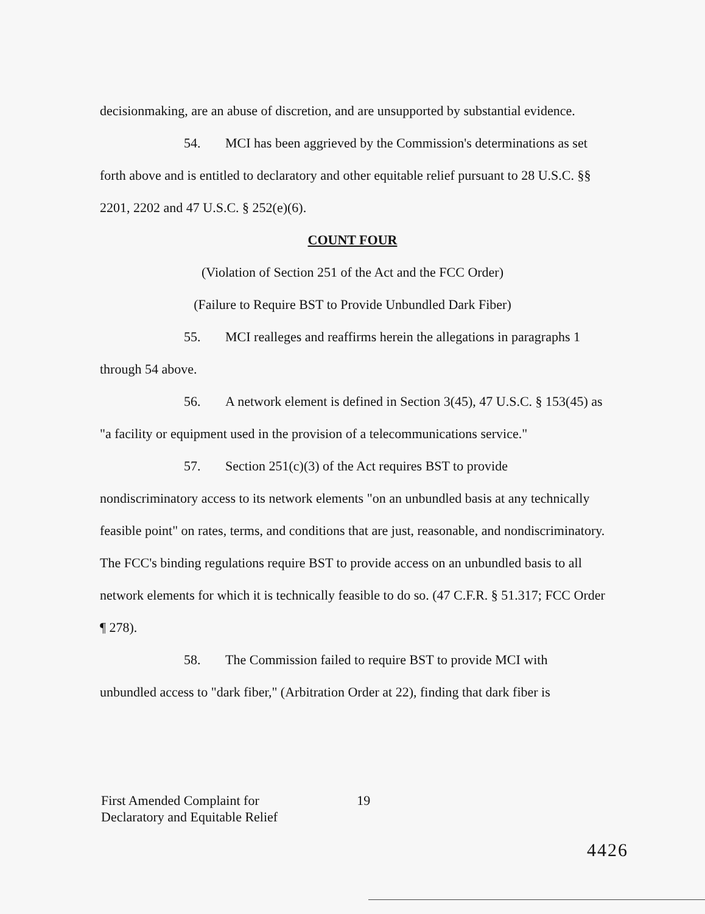decisionmaking, are an abuse of discretion, and are unsupported by substantial evidence.
54. MCI has been aggrieved by the Commission's determinations as set forth above and is entitled to declaratory and other equitable relief pursuant to 28 U.S.C. §§ 2201, 2202 and 47 U.S.C. § 252(e)(6).
COUNT FOUR
(Violation of Section 251 of the Act and the FCC Order)
(Failure to Require BST to Provide Unbundled Dark Fiber)
55. MCI realleges and reaffirms herein the allegations in paragraphs 1 through 54 above.
56. A network element is defined in Section 3(45), 47 U.S.C. § 153(45) as "a facility or equipment used in the provision of a telecommunications service."
57. Section 251(c)(3) of the Act requires BST to provide nondiscriminatory access to its network elements "on an unbundled basis at any technically feasible point" on rates, terms, and conditions that are just, reasonable, and nondiscriminatory. The FCC's binding regulations require BST to provide access on an unbundled basis to all network elements for which it is technically feasible to do so. (47 C.F.R. § 51.317; FCC Order ¶ 278).
58. The Commission failed to require BST to provide MCI with unbundled access to "dark fiber," (Arbitration Order at 22), finding that dark fiber is
First Amended Complaint for
Declaratory and Equitable Relief
19
4426